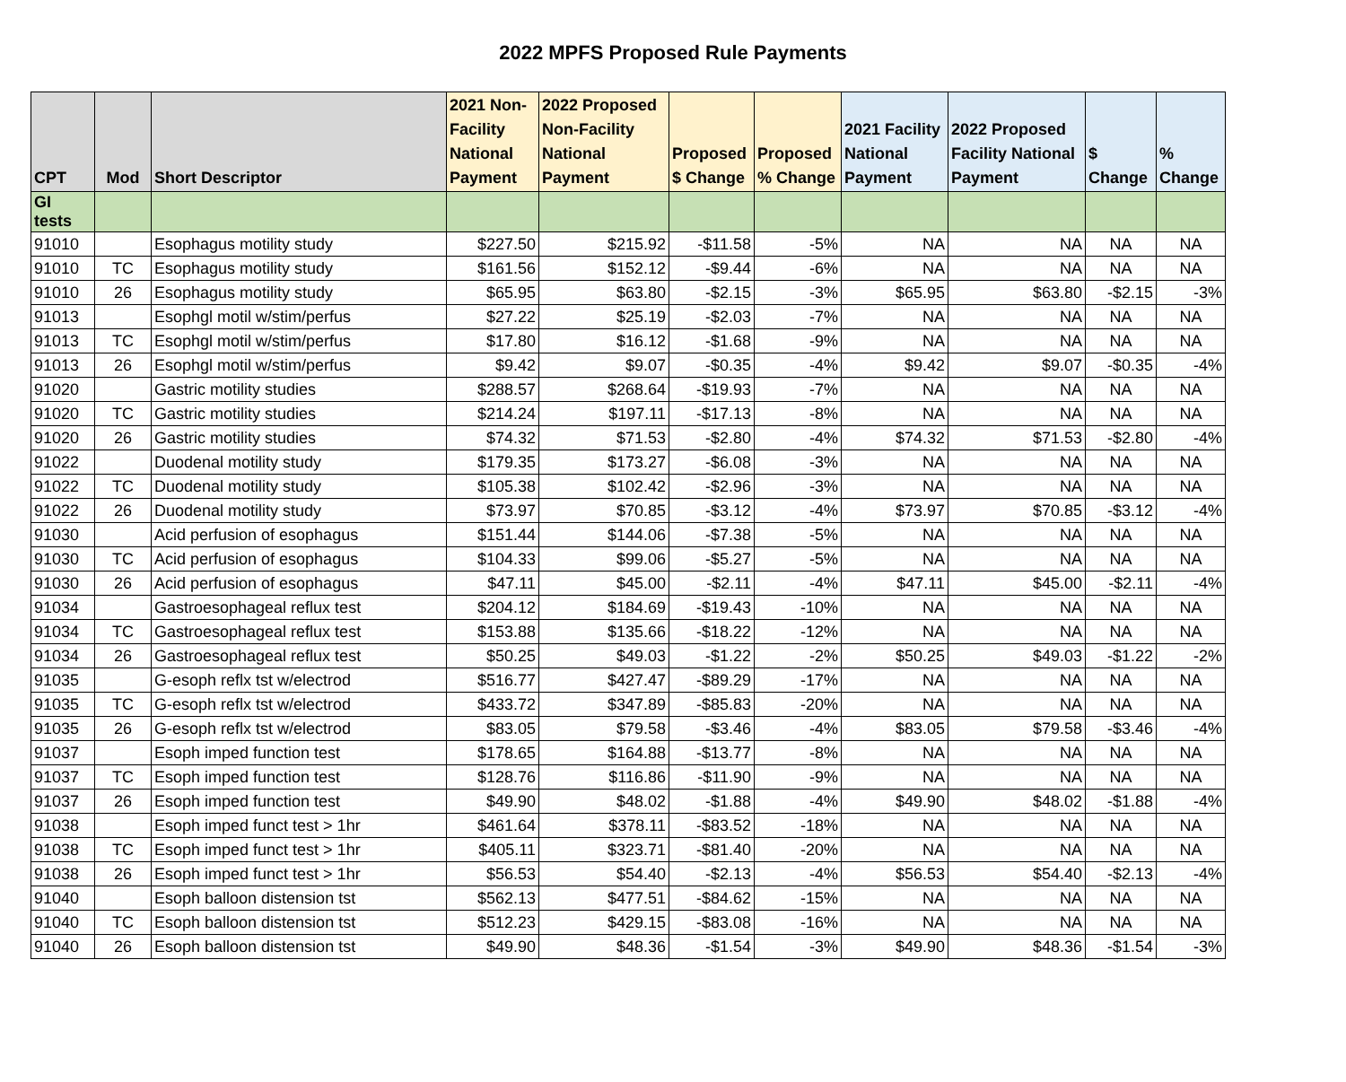2022 MPFS Proposed Rule Payments
| CPT | Mod | Short Descriptor | 2021 Non-Facility National Payment | 2022 Proposed Non-Facility National Payment | Proposed $ Change | Proposed % Change | 2021 Facility National Payment | 2022 Proposed Facility National Payment | $ Change | % Change |
| --- | --- | --- | --- | --- | --- | --- | --- | --- | --- | --- |
| GI tests | | | | | | | | | | |
| 91010 | | Esophagus motility study | $227.50 | $215.92 | -$11.58 | -5% | NA | NA | NA | NA |
| 91010 | TC | Esophagus motility study | $161.56 | $152.12 | -$9.44 | -6% | NA | NA | NA | NA |
| 91010 | 26 | Esophagus motility study | $65.95 | $63.80 | -$2.15 | -3% | $65.95 | $63.80 | -$2.15 | -3% |
| 91013 | | Esophgl motil w/stim/perfus | $27.22 | $25.19 | -$2.03 | -7% | NA | NA | NA | NA |
| 91013 | TC | Esophgl motil w/stim/perfus | $17.80 | $16.12 | -$1.68 | -9% | NA | NA | NA | NA |
| 91013 | 26 | Esophgl motil w/stim/perfus | $9.42 | $9.07 | -$0.35 | -4% | $9.42 | $9.07 | -$0.35 | -4% |
| 91020 | | Gastric motility studies | $288.57 | $268.64 | -$19.93 | -7% | NA | NA | NA | NA |
| 91020 | TC | Gastric motility studies | $214.24 | $197.11 | -$17.13 | -8% | NA | NA | NA | NA |
| 91020 | 26 | Gastric motility studies | $74.32 | $71.53 | -$2.80 | -4% | $74.32 | $71.53 | -$2.80 | -4% |
| 91022 | | Duodenal motility study | $179.35 | $173.27 | -$6.08 | -3% | NA | NA | NA | NA |
| 91022 | TC | Duodenal motility study | $105.38 | $102.42 | -$2.96 | -3% | NA | NA | NA | NA |
| 91022 | 26 | Duodenal motility study | $73.97 | $70.85 | -$3.12 | -4% | $73.97 | $70.85 | -$3.12 | -4% |
| 91030 | | Acid perfusion of esophagus | $151.44 | $144.06 | -$7.38 | -5% | NA | NA | NA | NA |
| 91030 | TC | Acid perfusion of esophagus | $104.33 | $99.06 | -$5.27 | -5% | NA | NA | NA | NA |
| 91030 | 26 | Acid perfusion of esophagus | $47.11 | $45.00 | -$2.11 | -4% | $47.11 | $45.00 | -$2.11 | -4% |
| 91034 | | Gastroesophageal reflux test | $204.12 | $184.69 | -$19.43 | -10% | NA | NA | NA | NA |
| 91034 | TC | Gastroesophageal reflux test | $153.88 | $135.66 | -$18.22 | -12% | NA | NA | NA | NA |
| 91034 | 26 | Gastroesophageal reflux test | $50.25 | $49.03 | -$1.22 | -2% | $50.25 | $49.03 | -$1.22 | -2% |
| 91035 | | G-esoph reflx tst w/electrod | $516.77 | $427.47 | -$89.29 | -17% | NA | NA | NA | NA |
| 91035 | TC | G-esoph reflx tst w/electrod | $433.72 | $347.89 | -$85.83 | -20% | NA | NA | NA | NA |
| 91035 | 26 | G-esoph reflx tst w/electrod | $83.05 | $79.58 | -$3.46 | -4% | $83.05 | $79.58 | -$3.46 | -4% |
| 91037 | | Esoph imped function test | $178.65 | $164.88 | -$13.77 | -8% | NA | NA | NA | NA |
| 91037 | TC | Esoph imped function test | $128.76 | $116.86 | -$11.90 | -9% | NA | NA | NA | NA |
| 91037 | 26 | Esoph imped function test | $49.90 | $48.02 | -$1.88 | -4% | $49.90 | $48.02 | -$1.88 | -4% |
| 91038 | | Esoph imped funct test > 1hr | $461.64 | $378.11 | -$83.52 | -18% | NA | NA | NA | NA |
| 91038 | TC | Esoph imped funct test > 1hr | $405.11 | $323.71 | -$81.40 | -20% | NA | NA | NA | NA |
| 91038 | 26 | Esoph imped funct test > 1hr | $56.53 | $54.40 | -$2.13 | -4% | $56.53 | $54.40 | -$2.13 | -4% |
| 91040 | | Esoph balloon distension tst | $562.13 | $477.51 | -$84.62 | -15% | NA | NA | NA | NA |
| 91040 | TC | Esoph balloon distension tst | $512.23 | $429.15 | -$83.08 | -16% | NA | NA | NA | NA |
| 91040 | 26 | Esoph balloon distension tst | $49.90 | $48.36 | -$1.54 | -3% | $49.90 | $48.36 | -$1.54 | -3% |